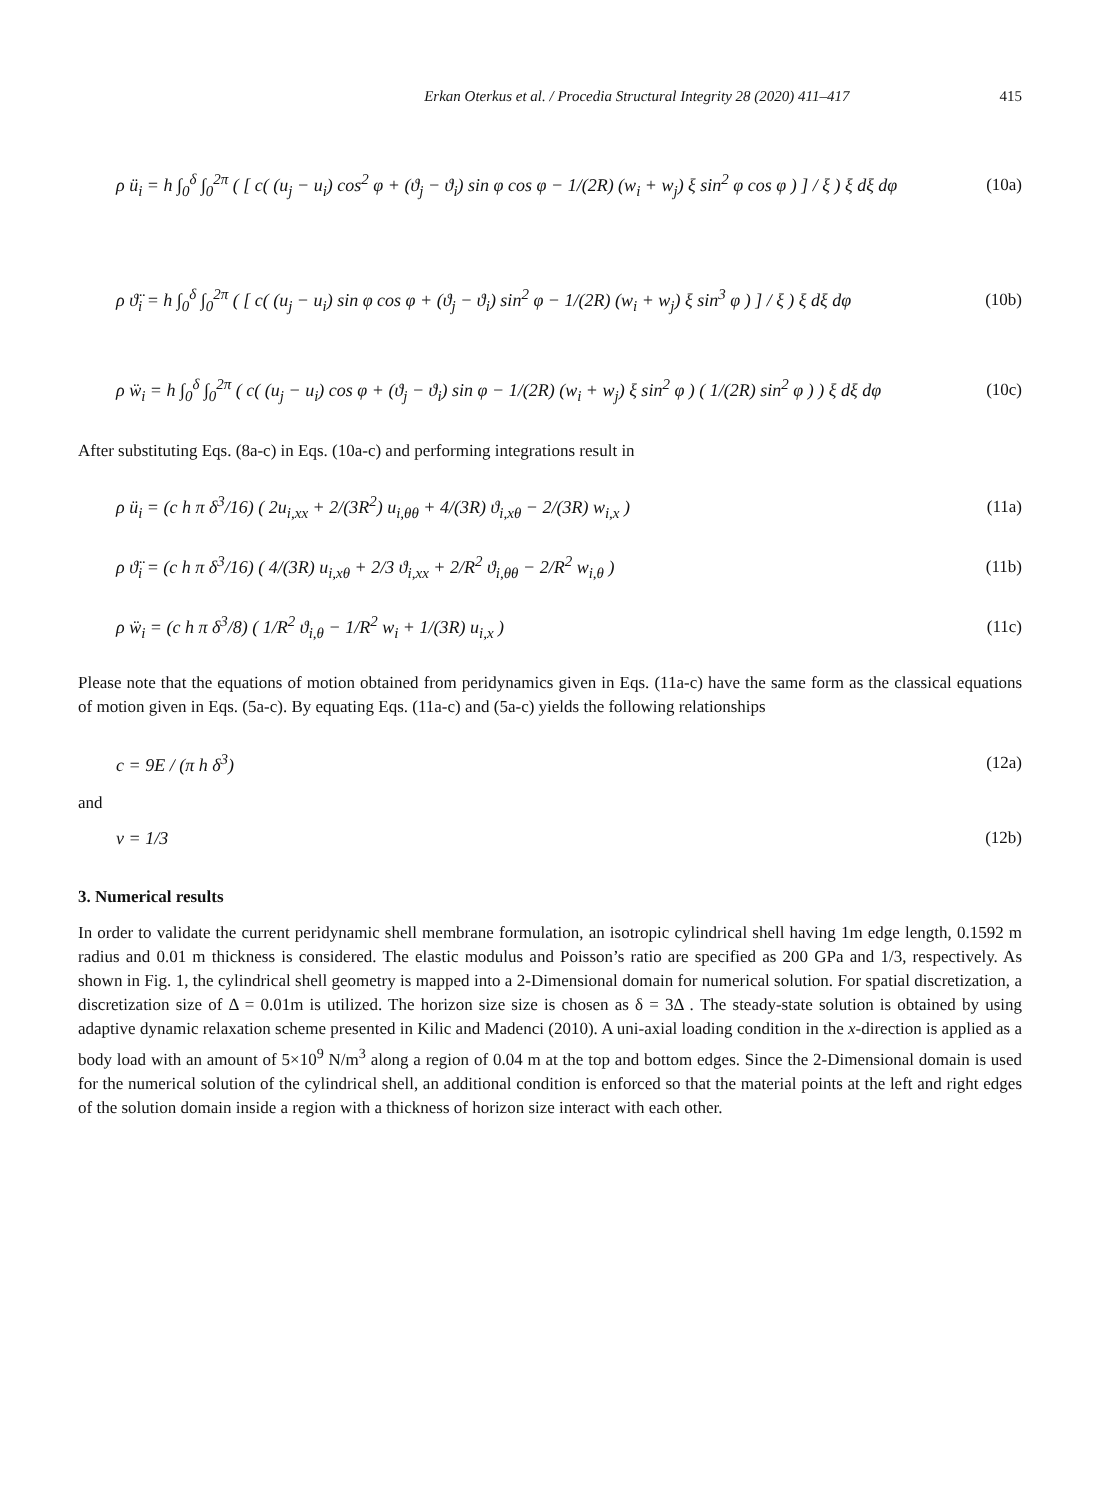Erkan Oterkus et al. / Procedia Structural Integrity 28 (2020) 411–417 415
ρ ü<sub>i</sub> = h ∫<sub>0</sub><sup>δ</sup> ∫<sub>0</sub><sup>2π</sup> ( [ c( (u<sub>j</sub> − u<sub>i</sub>) cos<sup>2</sup> φ + (ϑ<sub>j</sub> − ϑ<sub>i</sub>) sin φ cos φ − 1/(2R) (w<sub>i</sub> + w<sub>j</sub>) ξ sin<sup>2</sup> φ cos φ ) ] / ξ ) ξ dξ dφ (10a)
ρ ϑ̈<sub>i</sub> = h ∫<sub>0</sub><sup>δ</sup> ∫<sub>0</sub><sup>2π</sup> ( [ c( (u<sub>j</sub> − u<sub>i</sub>) sin φ cos φ + (ϑ<sub>j</sub> − ϑ<sub>i</sub>) sin<sup>2</sup> φ − 1/(2R) (w<sub>i</sub> + w<sub>j</sub>) ξ sin<sup>3</sup> φ ) ] / ξ ) ξ dξ dφ (10b)
ρ ẅ<sub>i</sub> = h ∫<sub>0</sub><sup>δ</sup> ∫<sub>0</sub><sup>2π</sup> ( c( (u<sub>j</sub> − u<sub>i</sub>) cos φ + (ϑ<sub>j</sub> − ϑ<sub>i</sub>) sin φ − 1/(2R) (w<sub>i</sub> + w<sub>j</sub>) ξ sin<sup>2</sup> φ ) ( 1/(2R) sin<sup>2</sup> φ ) ) ξ dξ dφ (10c)
After substituting Eqs. (8a-c) in Eqs. (10a-c) and performing integrations result in
ρ ü<sub>i</sub> = (c h π δ<sup>3</sup>/16) ( 2u<sub>i,xx</sub> + 2/(3R<sup>2</sup>) u<sub>i,θθ</sub> + 4/(3R) ϑ<sub>i,xθ</sub> − 2/(3R) w<sub>i,x</sub> ) (11a)
ρ ϑ̈<sub>i</sub> = (c h π δ<sup>3</sup>/16) ( 4/(3R) u<sub>i,xθ</sub> + 2/3 ϑ<sub>i,xx</sub> + 2/R<sup>2</sup> ϑ<sub>i,θθ</sub> − 2/R<sup>2</sup> w<sub>i,θ</sub> ) (11b)
ρ ẅ<sub>i</sub> = (c h π δ<sup>3</sup>/8) ( 1/R<sup>2</sup> ϑ<sub>i,θ</sub> − 1/R<sup>2</sup> w<sub>i</sub> + 1/(3R) u<sub>i,x</sub> ) (11c)
Please note that the equations of motion obtained from peridynamics given in Eqs. (11a-c) have the same form as the classical equations of motion given in Eqs. (5a-c). By equating Eqs. (11a-c) and (5a-c) yields the following relationships
c = 9E / (π h δ<sup>3</sup>) (12a)
and
ν = 1/3 (12b)
3. Numerical results
In order to validate the current peridynamic shell membrane formulation, an isotropic cylindrical shell having 1m edge length, 0.1592 m radius and 0.01 m thickness is considered. The elastic modulus and Poisson’s ratio are specified as 200 GPa and 1/3, respectively. As shown in Fig. 1, the cylindrical shell geometry is mapped into a 2-Dimensional domain for numerical solution. For spatial discretization, a discretization size of Δ = 0.01m is utilized. The horizon size size is chosen as δ = 3Δ . The steady-state solution is obtained by using adaptive dynamic relaxation scheme presented in Kilic and Madenci (2010). A uni-axial loading condition in the x-direction is applied as a body load with an amount of 5×10<sup>9</sup> N/m<sup>3</sup> along a region of 0.04 m at the top and bottom edges. Since the 2-Dimensional domain is used for the numerical solution of the cylindrical shell, an additional condition is enforced so that the material points at the left and right edges of the solution domain inside a region with a thickness of horizon size interact with each other.